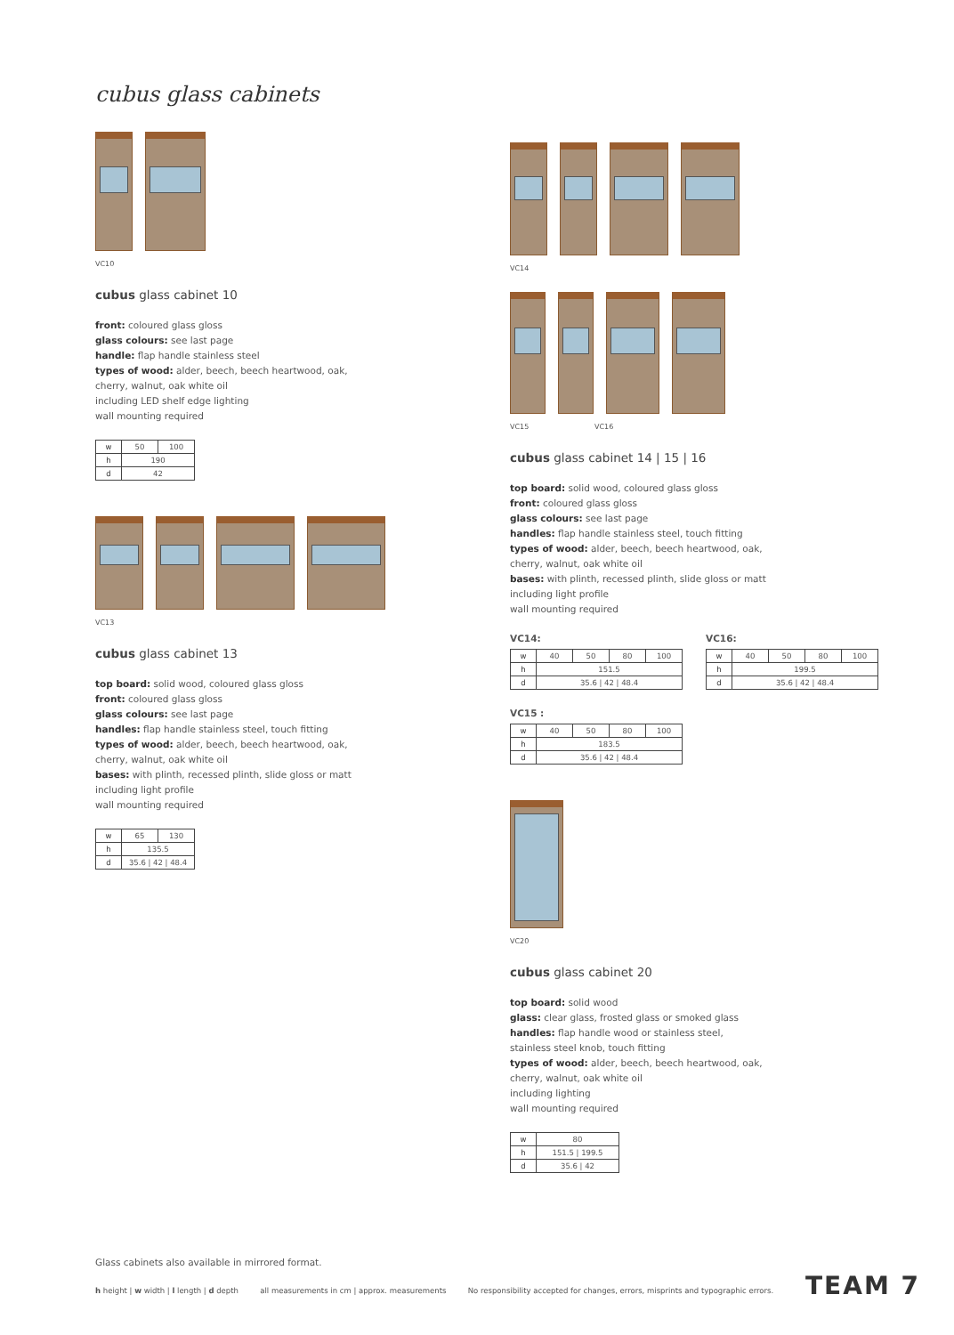cubus glass cabinets
VC10
cubus glass cabinet 10
front: coloured glass gloss
glass colours: see last page
handle: flap handle stainless steel
types of wood: alder, beech, beech heartwood, oak,
cherry, walnut, oak white oil
including LED shelf edge lighting
wall mounting required
| w | 50 | 100 |
| h | 190 | |
| d | 42 | |
VC13
cubus glass cabinet 13
top board: solid wood, coloured glass gloss
front: coloured glass gloss
glass colours: see last page
handles: flap handle stainless steel, touch fitting
types of wood: alder, beech, beech heartwood, oak,
cherry, walnut, oak white oil
bases: with plinth, recessed plinth, slide gloss or matt
including light profile
wall mounting required
| w | 65 | 130 |
| h | 135.5 | |
| d | 35.6 / 42 / 48.4 | |
VC14
VC15 VC16
cubus glass cabinet 14 | 15 | 16
top board: solid wood, coloured glass gloss
front: coloured glass gloss
glass colours: see last page
handles: flap handle stainless steel, touch fitting
types of wood: alder, beech, beech heartwood, oak,
cherry, walnut, oak white oil
bases: with plinth, recessed plinth, slide gloss or matt
including light profile
wall mounting required
VC14:
| w | 40 | 50 | 80 | 100 |
| h | 151.5 | | | |
| d | 35.6 / 42 / 48.4 | | | |
VC15 :
| w | 40 | 50 | 80 | 100 |
| h | 183.5 | | | |
| d | 35.6 / 42 / 48.4 | | | |
VC16:
| w | 40 | 50 | 80 | 100 |
| h | 199.5 | | | |
| d | 35.6 / 42 / 48.4 | | | |
VC20
cubus glass cabinet 20
top board: solid wood
glass: clear glass, frosted glass or smoked glass
handles: flap handle wood or stainless steel,
stainless steel knob, touch fitting
types of wood: alder, beech, beech heartwood, oak,
cherry, walnut, oak white oil
including lighting
wall mounting required
| w | 80 |
| h | 151.5 / 199.5 |
| d | 35.6 / 42 |
Glass cabinets also available in mirrored format.
h height | w width | l length | d depth all measurements in cm | approx. measurements No responsibility accepted for changes, errors, misprints and typographic errors.
TEAM 7